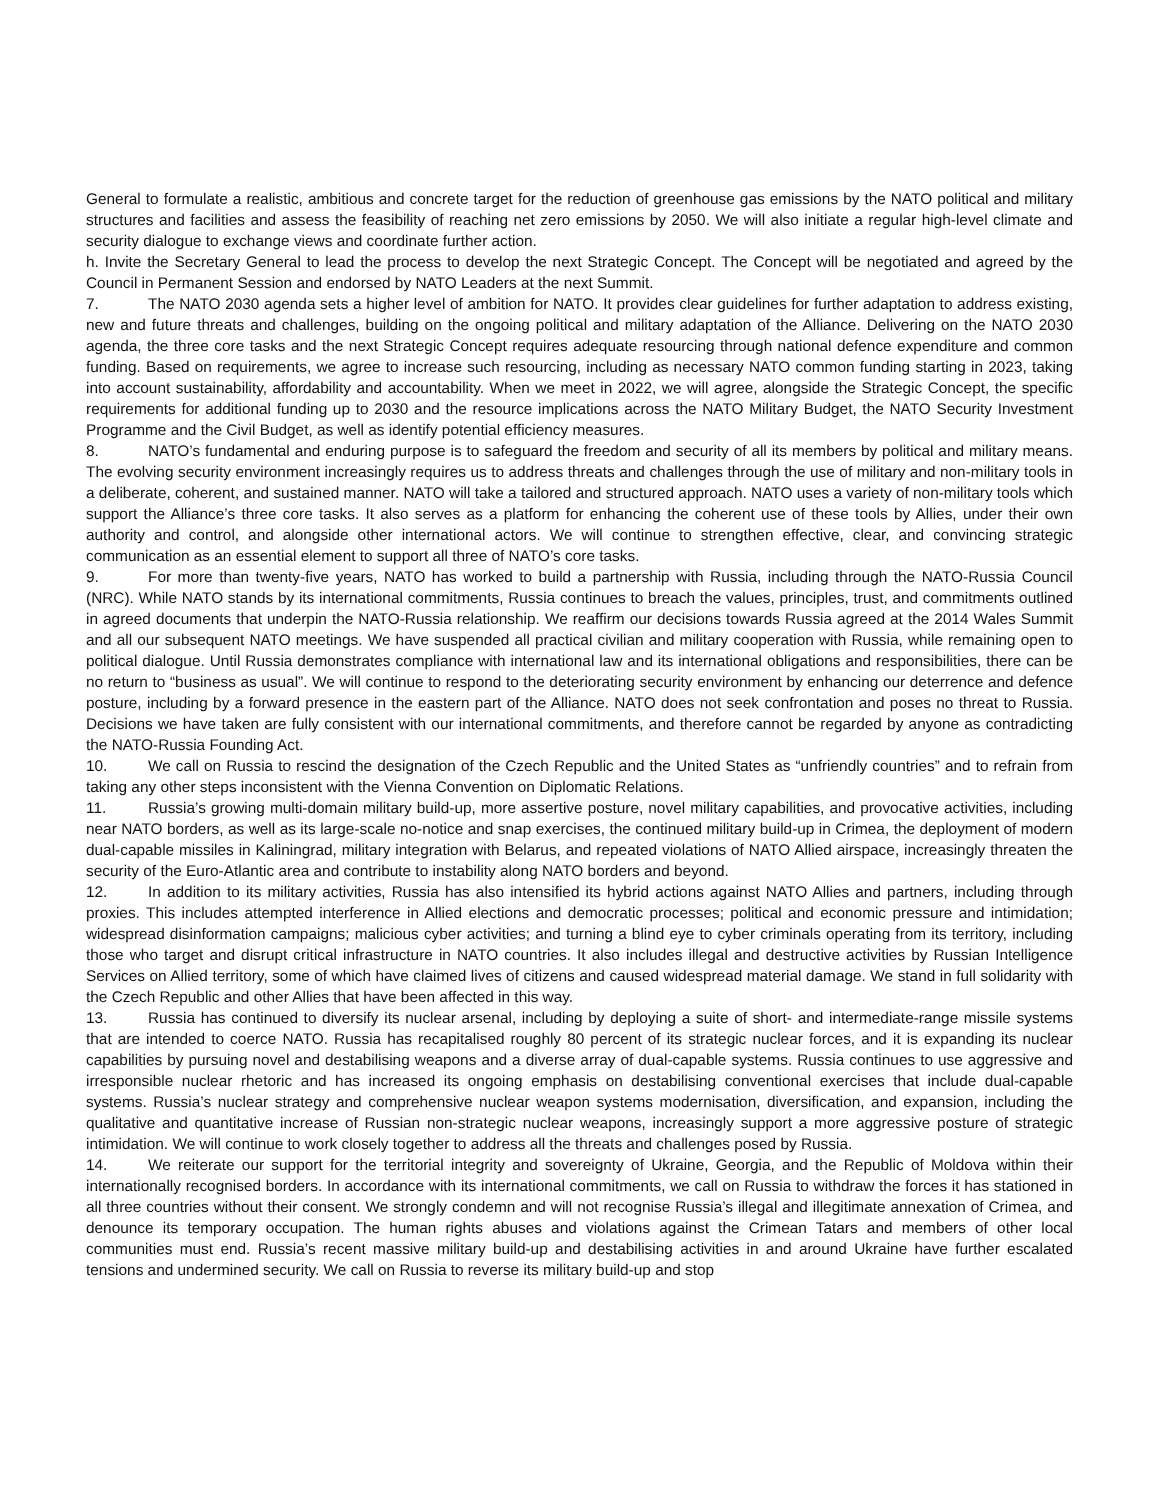General to formulate a realistic, ambitious and concrete target for the reduction of greenhouse gas emissions by the NATO political and military structures and facilities and assess the feasibility of reaching net zero emissions by 2050. We will also initiate a regular high-level climate and security dialogue to exchange views and coordinate further action.
h. Invite the Secretary General to lead the process to develop the next Strategic Concept. The Concept will be negotiated and agreed by the Council in Permanent Session and endorsed by NATO Leaders at the next Summit.
7. The NATO 2030 agenda sets a higher level of ambition for NATO. It provides clear guidelines for further adaptation to address existing, new and future threats and challenges, building on the ongoing political and military adaptation of the Alliance. Delivering on the NATO 2030 agenda, the three core tasks and the next Strategic Concept requires adequate resourcing through national defence expenditure and common funding. Based on requirements, we agree to increase such resourcing, including as necessary NATO common funding starting in 2023, taking into account sustainability, affordability and accountability. When we meet in 2022, we will agree, alongside the Strategic Concept, the specific requirements for additional funding up to 2030 and the resource implications across the NATO Military Budget, the NATO Security Investment Programme and the Civil Budget, as well as identify potential efficiency measures.
8. NATO’s fundamental and enduring purpose is to safeguard the freedom and security of all its members by political and military means. The evolving security environment increasingly requires us to address threats and challenges through the use of military and non-military tools in a deliberate, coherent, and sustained manner. NATO will take a tailored and structured approach. NATO uses a variety of non-military tools which support the Alliance’s three core tasks. It also serves as a platform for enhancing the coherent use of these tools by Allies, under their own authority and control, and alongside other international actors. We will continue to strengthen effective, clear, and convincing strategic communication as an essential element to support all three of NATO’s core tasks.
9. For more than twenty-five years, NATO has worked to build a partnership with Russia, including through the NATO-Russia Council (NRC). While NATO stands by its international commitments, Russia continues to breach the values, principles, trust, and commitments outlined in agreed documents that underpin the NATO-Russia relationship. We reaffirm our decisions towards Russia agreed at the 2014 Wales Summit and all our subsequent NATO meetings. We have suspended all practical civilian and military cooperation with Russia, while remaining open to political dialogue. Until Russia demonstrates compliance with international law and its international obligations and responsibilities, there can be no return to “business as usual”. We will continue to respond to the deteriorating security environment by enhancing our deterrence and defence posture, including by a forward presence in the eastern part of the Alliance. NATO does not seek confrontation and poses no threat to Russia. Decisions we have taken are fully consistent with our international commitments, and therefore cannot be regarded by anyone as contradicting the NATO-Russia Founding Act.
10. We call on Russia to rescind the designation of the Czech Republic and the United States as “unfriendly countries” and to refrain from taking any other steps inconsistent with the Vienna Convention on Diplomatic Relations.
11. Russia’s growing multi-domain military build-up, more assertive posture, novel military capabilities, and provocative activities, including near NATO borders, as well as its large-scale no-notice and snap exercises, the continued military build-up in Crimea, the deployment of modern dual-capable missiles in Kaliningrad, military integration with Belarus, and repeated violations of NATO Allied airspace, increasingly threaten the security of the Euro-Atlantic area and contribute to instability along NATO borders and beyond.
12. In addition to its military activities, Russia has also intensified its hybrid actions against NATO Allies and partners, including through proxies. This includes attempted interference in Allied elections and democratic processes; political and economic pressure and intimidation; widespread disinformation campaigns; malicious cyber activities; and turning a blind eye to cyber criminals operating from its territory, including those who target and disrupt critical infrastructure in NATO countries. It also includes illegal and destructive activities by Russian Intelligence Services on Allied territory, some of which have claimed lives of citizens and caused widespread material damage. We stand in full solidarity with the Czech Republic and other Allies that have been affected in this way.
13. Russia has continued to diversify its nuclear arsenal, including by deploying a suite of short- and intermediate-range missile systems that are intended to coerce NATO. Russia has recapitalised roughly 80 percent of its strategic nuclear forces, and it is expanding its nuclear capabilities by pursuing novel and destabilising weapons and a diverse array of dual-capable systems. Russia continues to use aggressive and irresponsible nuclear rhetoric and has increased its ongoing emphasis on destabilising conventional exercises that include dual-capable systems. Russia’s nuclear strategy and comprehensive nuclear weapon systems modernisation, diversification, and expansion, including the qualitative and quantitative increase of Russian non-strategic nuclear weapons, increasingly support a more aggressive posture of strategic intimidation. We will continue to work closely together to address all the threats and challenges posed by Russia.
14. We reiterate our support for the territorial integrity and sovereignty of Ukraine, Georgia, and the Republic of Moldova within their internationally recognised borders. In accordance with its international commitments, we call on Russia to withdraw the forces it has stationed in all three countries without their consent. We strongly condemn and will not recognise Russia’s illegal and illegitimate annexation of Crimea, and denounce its temporary occupation. The human rights abuses and violations against the Crimean Tatars and members of other local communities must end. Russia’s recent massive military build-up and destabilising activities in and around Ukraine have further escalated tensions and undermined security. We call on Russia to reverse its military build-up and stop